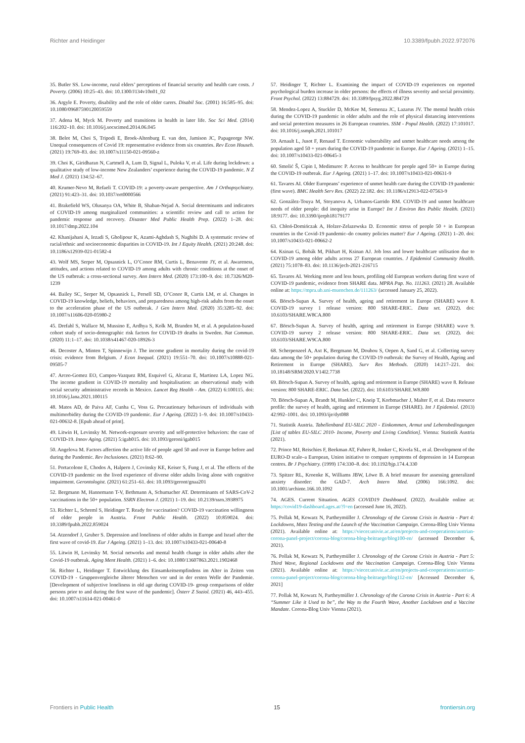Richter and Heidinger 10.3389/fpubh.2022.972076
35. Butler SS. Low-income, rural elders’ perceptions of financial security and health care costs. J Poverty. (2006) 10:25–43. doi: 10.1300/J134v10n01_02
36. Argyle E. Poverty, disability and the role of older carers. Disabil Soc. (2001) 16:585–95. doi: 10.1080/09687590120059559
37. Adena M, Myck M. Poverty and transitions in health in later life. Soc Sci Med. (2014) 116:202–10. doi: 10.1016/j.socscimed.2014.06.045
38. Belot M, Choi S, Tripodi E, Broek-Altenburg E. van den, Jamison JC, Papageorge NW. Unequal consequences of Covid 19: representative evidence from six countries. Rev Econ Househ. (2021) 19:769–83. doi: 10.1007/s11150-021-09560-z
39. Choi K, Giridharan N, Cartmell A, Lum D, Signal L, Puloka V, et al. Life during lockdown: a qualitative study of low-income New Zealanders’ experience during the COVID-19 pandemic. N Z Med J. (2021) 134:52–67.
40. Krumer-Nevo M, Refaeli T. COVID-19: a poverty-aware perspective. Am J Orthopsychiatry. (2021) 91:423–31. doi: 10.1037/ort0000566
41. Brakefield WS, Olusanya OA, White B, Shaban-Nejad A. Social determinants and indicators of COVID-19 among marginalized communities: a scientific review and call to action for pandemic response and recovery. Disaster Med Public Health Prep. (2022) 1–28. doi: 10.1017/dmp.2022.104
42. Khanijahani A, Iezadi S, Gholipour K, Azami-Aghdash S, Naghibi D. A systematic review of racial/ethnic and socioeconomic disparities in COVID-19. Int J Equity Health. (2021) 20:248. doi: 10.1186/s12939-021-01582-4
43. Wolf MS, Serper M, Opsasnick L, O’Conor RM, Curtis L, Benavente JY, et al. Awareness, attitudes, and actions related to COVID-19 among adults with chronic conditions at the onset of the US outbreak: a cross-sectional survey. Ann Intern Med. (2020) 173:100–9. doi: 10.7326/M20-1239
44. Bailey SC, Serper M, Opsasnick L, Persell SD, O’Conor R, Curtis LM, et al. Changes in COVID-19 knowledge, beliefs, behaviors, and preparedness among high-risk adults from the onset to the acceleration phase of the US outbreak. J Gen Intern Med. (2020) 35:3285–92. doi: 10.1007/s11606-020-05980-2
45. Drefahl S, Wallace M, Mussino E, Ardhya S, Kolk M, Branden M, et al. A population-based cohort study of socio-demographic risk factors for COVID-19 deaths in Sweden. Nat Commun. (2020) 11:1–17. doi: 10.1038/s41467-020-18926-3
46. Decoster A, Minten T, Spinnewijn J. The income gradient in mortality during the covid-19 crisis: evidence from Belgium. J Econ Inequal. (2021) 19:551–70. doi: 10.1007/s10888-021-09505-7
47. Arceo-Gomez EO, Campos-Vazquez RM, Esquivel G, Alcaraz E, Martinez LA, Lopez NG. The income gradient in COVID-19 mortality and hospitalisation: an observational study with social security administrative records in Mexico. Lancet Reg Health - Am. (2022) 6:100115. doi: 10.1016/j.lana.2021.100115
48. Matos AD, de Paiva AF, Cunha C, Voss G. Precautionary behaviours of individuals with multimorbidity during the COVID-19 pandemic. Eur J Ageing. (2022) 1–9. doi: 10.1007/s10433-021-00632-8. [Epub ahead of print].
49. Litwin H, Levinsky M. Network-exposure severity and self-protective behaviors: the case of COVID-19. Innov Aging. (2021) 5:igab015. doi: 10.1093/geroni/igab015
50. Angelova M. Factors affection the active life of people aged 50 and over in Europe before and during the Pandemic. Rev Inclusiones. (2021) 8:62–90.
51. Portacolone E, Chodos A, Halpern J, Covinsky KE, Keiser S, Fung J, et al. The effects of the COVID-19 pandemic on the lived experience of diverse older adults living alone with cognitive impairment. Gerontologist. (2021) 61:251–61. doi: 10.1093/geront/gnaa201
52. Bergmann M, Hannemann T-V, Bethmann A, Schumacher AT. Determinants of SARS-CoV-2 vaccinations in the 50+ population. SSRN Electron J. (2021) 1–19. doi: 10.2139/ssrn.3938975
53. Richter L, Schreml S, Heidinger T. Ready for vaccination? COVID-19 vaccination willingness of older people in Austria. Front Public Health. (2022) 10:859024. doi: 10.3389/fpubh.2022.859024
54. Atzendorf J, Gruber S. Depression and loneliness of older adults in Europe and Israel after the first wave of covid-19. Eur J Ageing. (2021) 1–13. doi: 10.1007/s10433-021-00640-8
55. Litwin H, Levinsky M. Social networks and mental health change in older adults after the Covid-19 outbreak. Aging Ment Health. (2021) 1–6. doi: 10.1080/13607863.2021.1902468
56. Richter L, Heidinger T. Entwicklung des Einsamkeitsempfindens im Alter in Zeiten von COVID-19 - Gruppenvergleiche älterer Menschen vor und in der ersten Welle der Pandemie. [Development of subjective loneliness in old age during COVID-19- group comparisons of older persons prior to and during the first wave of the pandemic]. Österr Z Soziol. (2021) 46, 443–455. doi: 10.1007/s11614-021-00461-0
57. Heidinger T, Richter L. Examining the impact of COVID-19 experiences on reported psychological burden increase in older persons: the effects of illness severity and social proximity. Front Psychol. (2022) 13:884729. doi: 10.3389/fpsyg.2022.884729
58. Mendez-Lopez A, Stuckler D, McKee M, Semenza JC, Lazarus JV. The mental health crisis during the COVID-19 pandemic in older adults and the role of physical distancing interventions and social protection measures in 26 European countries. SSM - Popul Health. (2022) 17:101017. doi: 10.1016/j.ssmph.2021.101017
59. Arnault L, Jusot F, Renaud T. Economic vulnerability and unmet healthcare needs among the population aged 50 + years during the COVID-19 pandemic in Europe. Eur J Ageing. (2021) 1–15. doi: 10.1007/s10433-021-00645-3
60. Smolić Š, Cipin I, Medimurec P. Access to healthcare for people aged 50+ in Europe during the COVID-19 outbreak. Eur J Ageing. (2021) 1–17. doi: 10.1007/s10433-021-00631-9
61. Tavares AI. Older Europeans’ experience of unmet health care during the COVID-19 pandemic (first wave). BMC Health Serv Res. (2022) 22:182. doi: 10.1186/s12913-022-07563-9
62. González-Touya M, Stoyanova A, Urbanos-Garrido RM. COVID-19 and unmet healthcare needs of older people: did inequity arise in Europe? Int J Environ Res Public Health. (2021) 18:9177. doi: 10.3390/ijerph18179177
63. Chłoń-Domińczak A, Holzer-Zelazewska D. Economic stress of people 50 + in European countries in the Covid-19 pandemic–do country policies matter? Eur J Ageing. (2021) 1–20. doi: 10.1007/s10433-021-00662-2
64. Ksinan G, Bobák M, Pikhart H, Ksinan AJ. Job loss and lower healthcare utilisation due to COVID-19 among older adults across 27 European countries. J Epidemiol Community Health. (2021) 75:1078–83. doi: 10.1136/jech-2021-216715
65. Tavares AI. Working more and less hours, profiling old European workers during first wave of COVID-19 pandemic, evidence from SHARE data. MPRA Pap. No. 111263. (2021) 28. Available online at: https://mpra.ub.uni-muenchen.de/111263/ (accessed January 25, 2022).
66. Börsch-Supan A. Survey of health, ageing and retirement in Europe (SHARE) wave 8. COVID-19 survey 1 release version: 800 SHARE-ERIC. Data set. (2022). doi: 10.6103/SHARE.W8CA.800
67. Börsch-Supan A. Survey of health, ageing and retirement in Europe (SHARE) wave 9. COVID-19 survey 2 release version: 800 SHARE-ERIC. Data set. (2022). doi: 10.6103/SHARE.W9CA.800
68. Scherpenzeel A, Axt K, Bergmann M, Douhou S, Oepen A, Sand G, et al. Collecting survey data among the 50+ population during the COVID-19 outbreak: the Survey of Health, Ageing and Retirement in Europe (SHARE). Surv Res Methods. (2020) 14:217–221. doi: 10.18148/SRM/2020.V14I2.7738
69. Börsch-Supan A. Survey of health, ageing and retirement in Europe (SHARE) wave 8. Release version: 800 SHARE-ERIC. Data Set. (2022). doi: 10.6103/SHARE.W8.800
70. Börsch-Supan A, Brandt M, Hunkler C, Kneip T, Korbmacher J, Malter F, et al. Data resource profile: the survey of health, ageing and retirement in Europe (SHARE). Int J Epidemiol. (2013) 42:992–1001. doi: 10.1093/ije/dyt088
71. Statistik Austria. Tabellenband EU-SILC 2020 - Einkommen, Armut und Lebensbedingungen [List of tables EU-SILC 2010- Income, Poverty and Living Condition]. Vienna: Statistik Austria (2021).
72. Prince MJ, Reischies F, Beekman AT, Fuhrer R, Jonker C, Kivela SL, et al. Development of the EURO-D scale–a European, Union initiative to compare symptoms of depression in 14 European centres. Br J Psychiatry. (1999) 174:330–8. doi: 10.1192/bjp.174.4.330
73. Spitzer RL, Kroenke K, Williams JBW, Löwe B. A brief measure for assessing generalized anxiety disorder: the GAD-7. Arch Intern Med. (2006) 166:1092. doi: 10.1001/archinte.166.10.1092
74. AGES. Current Situation. AGES COVID19 Dashboard. (2022). Available online at: https://covid19-dashboard.ages.at/?l=en (accessed June 16, 2022).
75. Pollak M, Kowarz N, Partheymüller J. Chronology of the Corona Crisis in Austria - Part 4: Lockdowns, Mass Testing and the Launch of the Vaccination Campaign. Corona-Blog Univ Vienna (2021). Available online at: https://viecer.univie.ac.at/en/projects-and-cooperations/austrian-corona-panel-project/corona-blog/corona-blog-beitraege/blog100-en/ (accessed December 6, 2021).
76. Pollak M, Kowarz N, Partheymüller J. Chronology of the Corona Crisis in Austria - Part 5: Third Wave, Regional Lockdowns and the Vaccination Campaign. Corona-Blog Univ Vienna (2021). Available online at: https://viecer.univie.ac.at/en/projects-and-cooperations/austrian-corona-panel-project/corona-blog/corona-blog-beitraege/blog112-en/ [Accessed December 6, 2021]
77. Pollak M, Kowarz N, Partheymüller J. Chronology of the Corona Crisis in Austria - Part 6: A “Summer Like it Used to be”, the Way to the Fourth Wave, Another Lockdown and a Vaccine Mandate. Corona-Blog Univ Vienna (2021).
Frontiers in Public Health 15 frontiersin.org